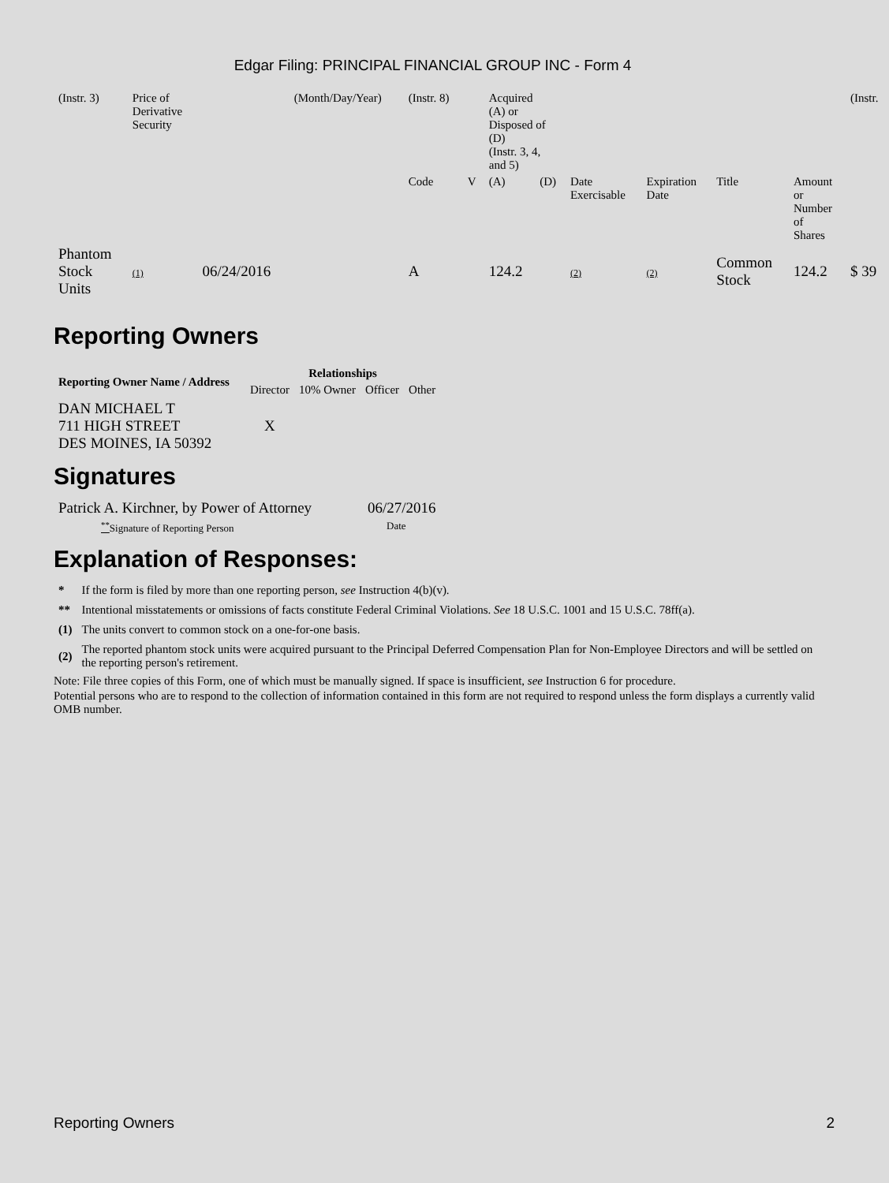Edgar Filing: PRINCIPAL FINANCIAL GROUP INC - Form 4
| (Instr. 3) | Price of Derivative Security | | (Month/Day/Year) | (Instr. 8) | | Acquired (A) or Disposed of (D) (Instr. 3, 4, and 5) | | | | | | (Instr. |
| | | | | Code | V | (A) | (D) | Date Exercisable | Expiration Date | Title | Amount or Number of Shares | |
| Phantom Stock Units | (1) | 06/24/2016 | | A | | 124.2 | | (2) | (2) | Common Stock | 124.2 | $ 39 |
Reporting Owners
| Reporting Owner Name / Address | Relationships | | | |
| --- | --- | --- | --- | --- |
| | Director | 10% Owner | Officer | Other |
| DAN MICHAEL T 711 HIGH STREET DES MOINES, IA 50392 | X | | | |
Signatures
| Patrick A. Kirchner, by Power of Attorney | 06/27/2016 |
| <sup>**</sup> Signature of Reporting Person | Date |
Explanation of Responses:
| * | If the form is filed by more than one reporting person, see Instruction 4(b)(v). |
| ** | Intentional misstatements or omissions of facts constitute Federal Criminal Violations. See 18 U.S.C. 1001 and 15 U.S.C. 78ff(a). |
| (1) | The units convert to common stock on a one-for-one basis. |
| (2) | The reported phantom stock units were acquired pursuant to the Principal Deferred Compensation Plan for Non-Employee Directors and will be settled on the reporting person's retirement. |
Note: File three copies of this Form, one of which must be manually signed. If space is insufficient, see Instruction 6 for procedure.
Potential persons who are to respond to the collection of information contained in this form are not required to respond unless the form displays a currently valid OMB number.
Reporting Owners 2